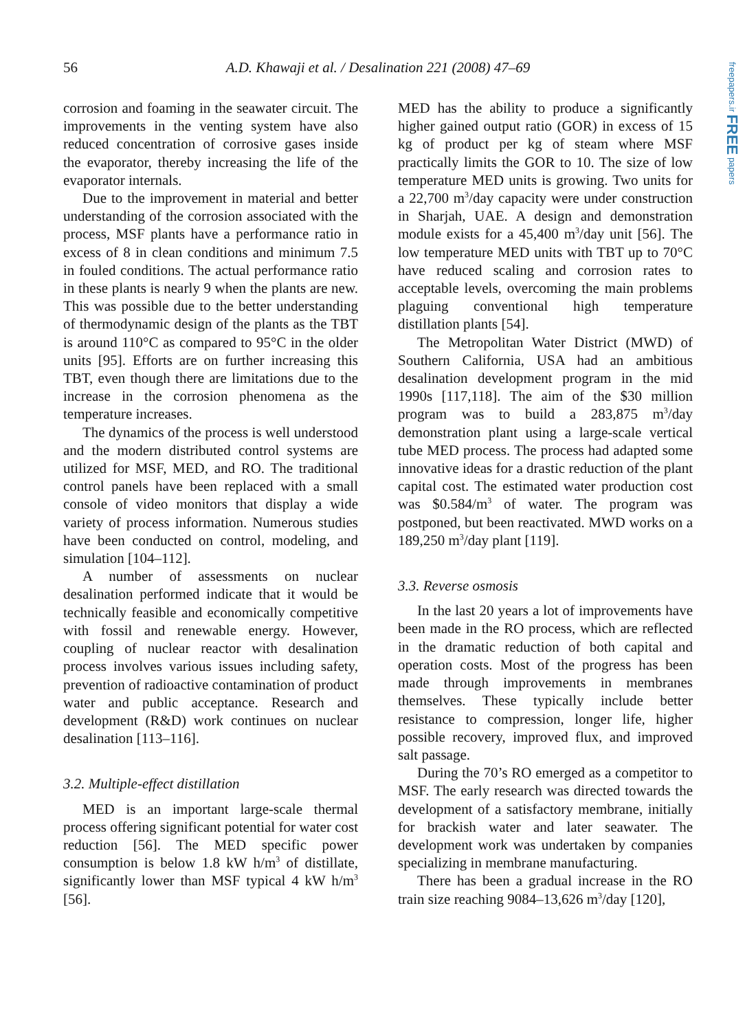56 A.D. Khawaji et al. / Desalination 221 (2008) 47–69
freepapers.ir FREE papers
corrosion and foaming in the seawater circuit. The improvements in the venting system have also reduced concentration of corrosive gases inside the evaporator, thereby increasing the life of the evaporator internals.
Due to the improvement in material and better understanding of the corrosion associated with the process, MSF plants have a performance ratio in excess of 8 in clean conditions and minimum 7.5 in fouled conditions. The actual performance ratio in these plants is nearly 9 when the plants are new. This was possible due to the better understanding of thermodynamic design of the plants as the TBT is around 110°C as compared to 95°C in the older units [95]. Efforts are on further increasing this TBT, even though there are limitations due to the increase in the corrosion phenomena as the temperature increases.
The dynamics of the process is well understood and the modern distributed control systems are utilized for MSF, MED, and RO. The traditional control panels have been replaced with a small console of video monitors that display a wide variety of process information. Numerous studies have been conducted on control, modeling, and simulation [104–112].
A number of assessments on nuclear desalination performed indicate that it would be technically feasible and economically competitive with fossil and renewable energy. However, coupling of nuclear reactor with desalination process involves various issues including safety, prevention of radioactive contamination of product water and public acceptance. Research and development (R&D) work continues on nuclear desalination [113–116].
3.2. Multiple-effect distillation
MED is an important large-scale thermal process offering significant potential for water cost reduction [56]. The MED specific power consumption is below 1.8 kW h/m<sup>3</sup> of distillate, significantly lower than MSF typical 4 kW h/m<sup>3</sup> [56].
MED has the ability to produce a significantly higher gained output ratio (GOR) in excess of 15 kg of product per kg of steam where MSF practically limits the GOR to 10. The size of low temperature MED units is growing. Two units for a 22,700 m<sup>3</sup>/day capacity were under construction in Sharjah, UAE. A design and demonstration module exists for a 45,400 m<sup>3</sup>/day unit [56]. The low temperature MED units with TBT up to 70°C have reduced scaling and corrosion rates to acceptable levels, overcoming the main problems plaguing conventional high temperature distillation plants [54].
The Metropolitan Water District (MWD) of Southern California, USA had an ambitious desalination development program in the mid 1990s [117,118]. The aim of the $30 million program was to build a 283,875 m<sup>3</sup>/day demonstration plant using a large-scale vertical tube MED process. The process had adapted some innovative ideas for a drastic reduction of the plant capital cost. The estimated water production cost was $0.584/m<sup>3</sup> of water. The program was postponed, but been reactivated. MWD works on a 189,250 m<sup>3</sup>/day plant [119].
3.3. Reverse osmosis
In the last 20 years a lot of improvements have been made in the RO process, which are reflected in the dramatic reduction of both capital and operation costs. Most of the progress has been made through improvements in membranes themselves. These typically include better resistance to compression, longer life, higher possible recovery, improved flux, and improved salt passage.
During the 70’s RO emerged as a competitor to MSF. The early research was directed towards the development of a satisfactory membrane, initially for brackish water and later seawater. The development work was undertaken by companies specializing in membrane manufacturing.
There has been a gradual increase in the RO train size reaching 9084–13,626 m<sup>3</sup>/day [120],